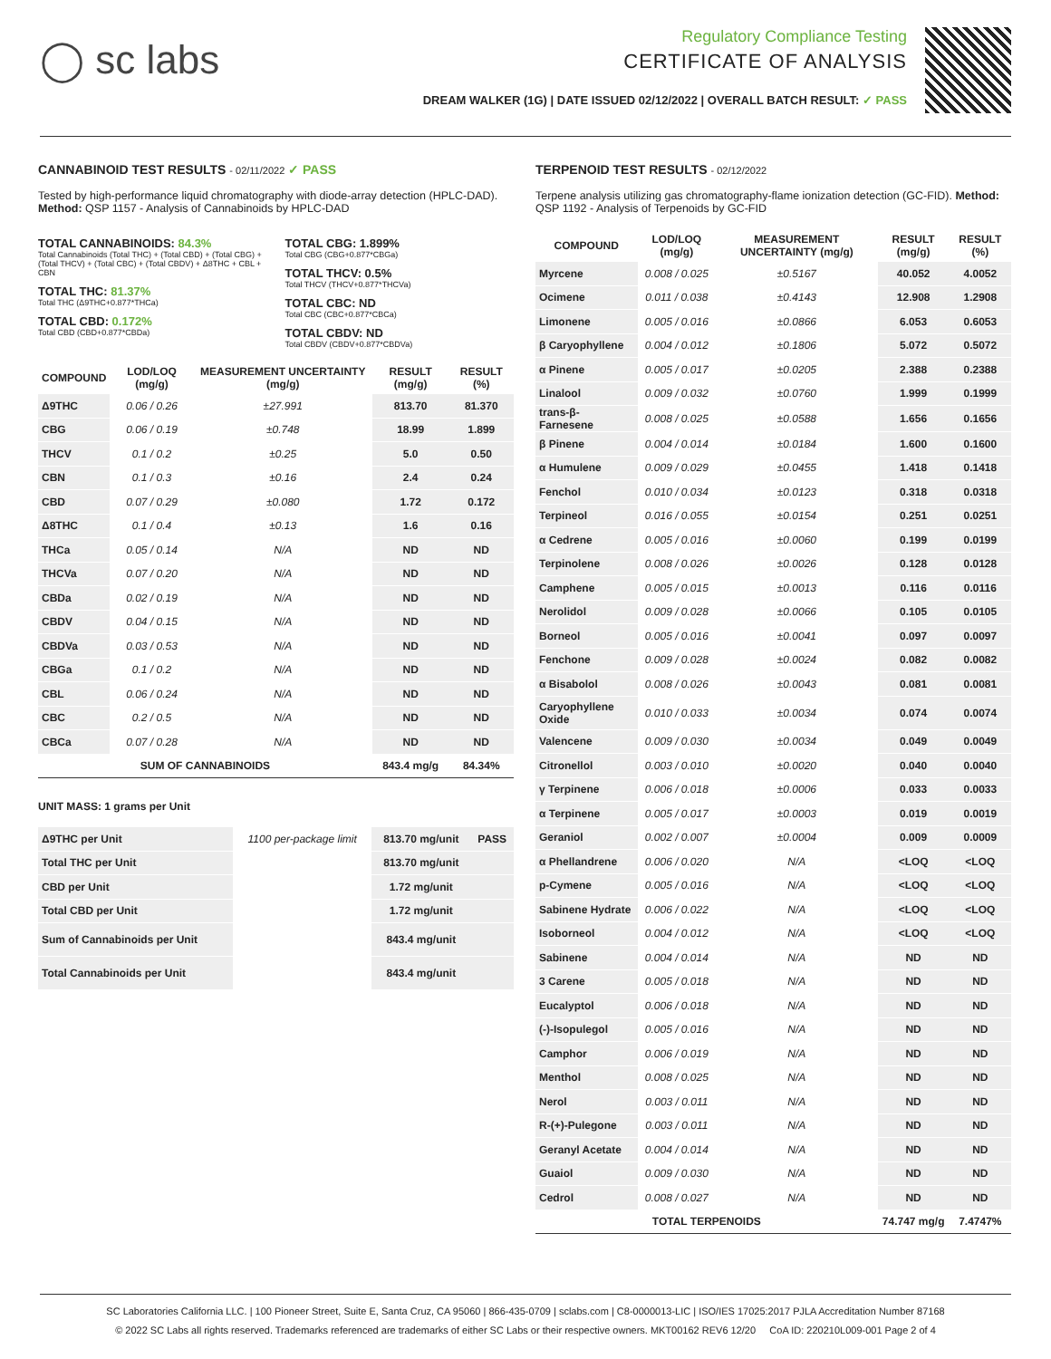◯ sc labs
Regulatory Compliance Testing
CERTIFICATE OF ANALYSIS
DREAM WALKER (1G) | DATE ISSUED 02/12/2022 | OVERALL BATCH RESULT: ✓ PASS
CANNABINOID TEST RESULTS - 02/11/2022 ✓ PASS
Tested by high-performance liquid chromatography with diode-array detection (HPLC-DAD). Method: QSP 1157 - Analysis of Cannabinoids by HPLC-DAD
TOTAL CANNABINOIDS: 84.3%
Total Cannabinoids (Total THC) + (Total CBD) + (Total CBG) + (Total THCV) + (Total CBC) + (Total CBDV) + Δ8THC + CBL + CBN
TOTAL THC: 81.37%
Total THC (Δ9THC+0.877*THCa)
TOTAL CBD: 0.172%
Total CBD (CBD+0.877*CBDa)
TOTAL CBG: 1.899%
Total CBG (CBG+0.877*CBGa)
TOTAL THCV: 0.5%
Total THCV (THCV+0.877*THCVa)
TOTAL CBC: ND
Total CBC (CBC+0.877*CBCa)
TOTAL CBDV: ND
Total CBDV (CBDV+0.877*CBDVa)
| COMPOUND | LOD/LOQ (mg/g) | MEASUREMENT UNCERTAINTY (mg/g) | RESULT (mg/g) | RESULT (%) |
| --- | --- | --- | --- | --- |
| Δ9THC | 0.06 / 0.26 | ±27.991 | 813.70 | 81.370 |
| CBG | 0.06 / 0.19 | ±0.748 | 18.99 | 1.899 |
| THCV | 0.1 / 0.2 | ±0.25 | 5.0 | 0.50 |
| CBN | 0.1 / 0.3 | ±0.16 | 2.4 | 0.24 |
| CBD | 0.07 / 0.29 | ±0.080 | 1.72 | 0.172 |
| Δ8THC | 0.1 / 0.4 | ±0.13 | 1.6 | 0.16 |
| THCa | 0.05 / 0.14 | N/A | ND | ND |
| THCVa | 0.07 / 0.20 | N/A | ND | ND |
| CBDa | 0.02 / 0.19 | N/A | ND | ND |
| CBDV | 0.04 / 0.15 | N/A | ND | ND |
| CBDVa | 0.03 / 0.53 | N/A | ND | ND |
| CBGa | 0.1 / 0.2 | N/A | ND | ND |
| CBL | 0.06 / 0.24 | N/A | ND | ND |
| CBC | 0.2 / 0.5 | N/A | ND | ND |
| CBCa | 0.07 / 0.28 | N/A | ND | ND |
| SUM OF CANNABINOIDS | | | 843.4 mg/g | 84.34% |
UNIT MASS: 1 grams per Unit
| Δ9THC per Unit | 1100 per-package limit | 813.70 mg/unit | PASS |
| Total THC per Unit | | 813.70 mg/unit | |
| CBD per Unit | | 1.72 mg/unit | |
| Total CBD per Unit | | 1.72 mg/unit | |
| Sum of Cannabinoids per Unit | | 843.4 mg/unit | |
| Total Cannabinoids per Unit | | 843.4 mg/unit | |
TERPENOID TEST RESULTS - 02/12/2022
Terpene analysis utilizing gas chromatography-flame ionization detection (GC-FID). Method: QSP 1192 - Analysis of Terpenoids by GC-FID
| COMPOUND | LOD/LOQ (mg/g) | MEASUREMENT UNCERTAINTY (mg/g) | RESULT (mg/g) | RESULT (%) |
| --- | --- | --- | --- | --- |
| Myrcene | 0.008 / 0.025 | ±0.5167 | 40.052 | 4.0052 |
| Ocimene | 0.011 / 0.038 | ±0.4143 | 12.908 | 1.2908 |
| Limonene | 0.005 / 0.016 | ±0.0866 | 6.053 | 0.6053 |
| β Caryophyllene | 0.004 / 0.012 | ±0.1806 | 5.072 | 0.5072 |
| α Pinene | 0.005 / 0.017 | ±0.0205 | 2.388 | 0.2388 |
| Linalool | 0.009 / 0.032 | ±0.0760 | 1.999 | 0.1999 |
| trans-β-Farnesene | 0.008 / 0.025 | ±0.0588 | 1.656 | 0.1656 |
| β Pinene | 0.004 / 0.014 | ±0.0184 | 1.600 | 0.1600 |
| α Humulene | 0.009 / 0.029 | ±0.0455 | 1.418 | 0.1418 |
| Fenchol | 0.010 / 0.034 | ±0.0123 | 0.318 | 0.0318 |
| Terpineol | 0.016 / 0.055 | ±0.0154 | 0.251 | 0.0251 |
| α Cedrene | 0.005 / 0.016 | ±0.0060 | 0.199 | 0.0199 |
| Terpinolene | 0.008 / 0.026 | ±0.0026 | 0.128 | 0.0128 |
| Camphene | 0.005 / 0.015 | ±0.0013 | 0.116 | 0.0116 |
| Nerolidol | 0.009 / 0.028 | ±0.0066 | 0.105 | 0.0105 |
| Borneol | 0.005 / 0.016 | ±0.0041 | 0.097 | 0.0097 |
| Fenchone | 0.009 / 0.028 | ±0.0024 | 0.082 | 0.0082 |
| α Bisabolol | 0.008 / 0.026 | ±0.0043 | 0.081 | 0.0081 |
| Caryophyllene Oxide | 0.010 / 0.033 | ±0.0034 | 0.074 | 0.0074 |
| Valencene | 0.009 / 0.030 | ±0.0034 | 0.049 | 0.0049 |
| Citronellol | 0.003 / 0.010 | ±0.0020 | 0.040 | 0.0040 |
| γ Terpinene | 0.006 / 0.018 | ±0.0006 | 0.033 | 0.0033 |
| α Terpinene | 0.005 / 0.017 | ±0.0003 | 0.019 | 0.0019 |
| Geraniol | 0.002 / 0.007 | ±0.0004 | 0.009 | 0.0009 |
| α Phellandrene | 0.006 / 0.020 | N/A | <LOQ | <LOQ |
| p-Cymene | 0.005 / 0.016 | N/A | <LOQ | <LOQ |
| Sabinene Hydrate | 0.006 / 0.022 | N/A | <LOQ | <LOQ |
| Isoborneol | 0.004 / 0.012 | N/A | <LOQ | <LOQ |
| Sabinene | 0.004 / 0.014 | N/A | ND | ND |
| 3 Carene | 0.005 / 0.018 | N/A | ND | ND |
| Eucalyptol | 0.006 / 0.018 | N/A | ND | ND |
| (-)-Isopulegol | 0.005 / 0.016 | N/A | ND | ND |
| Camphor | 0.006 / 0.019 | N/A | ND | ND |
| Menthol | 0.008 / 0.025 | N/A | ND | ND |
| Nerol | 0.003 / 0.011 | N/A | ND | ND |
| R-(+)-Pulegone | 0.003 / 0.011 | N/A | ND | ND |
| Geranyl Acetate | 0.004 / 0.014 | N/A | ND | ND |
| Guaiol | 0.009 / 0.030 | N/A | ND | ND |
| Cedrol | 0.008 / 0.027 | N/A | ND | ND |
| TOTAL TERPENOIDS | | | 74.747 mg/g | 7.4747% |
SC Laboratories California LLC. | 100 Pioneer Street, Suite E, Santa Cruz, CA 95060 | 866-435-0709 | sclabs.com | C8-0000013-LIC | ISO/IES 17025:2017 PJLA Accreditation Number 87168
© 2022 SC Labs all rights reserved. Trademarks referenced are trademarks of either SC Labs or their respective owners. MKT00162 REV6 12/20 CoA ID: 220210L009-001 Page 2 of 4